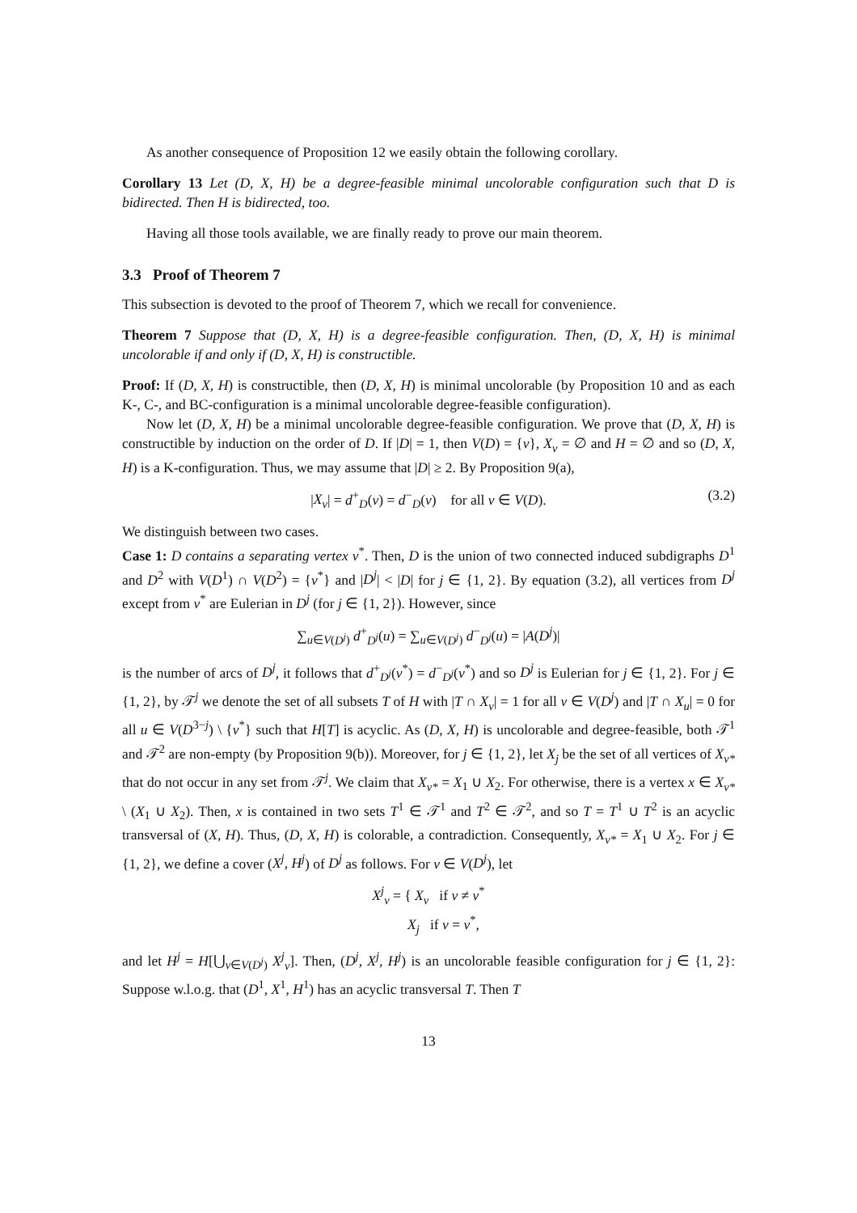As another consequence of Proposition 12 we easily obtain the following corollary.
Corollary 13 Let (D, X, H) be a degree-feasible minimal uncolorable configuration such that D is bidirected. Then H is bidirected, too.
Having all those tools available, we are finally ready to prove our main theorem.
3.3 Proof of Theorem 7
This subsection is devoted to the proof of Theorem 7, which we recall for convenience.
Theorem 7 Suppose that (D, X, H) is a degree-feasible configuration. Then, (D, X, H) is minimal uncolorable if and only if (D, X, H) is constructible.
Proof: If (D, X, H) is constructible, then (D, X, H) is minimal uncolorable (by Proposition 10 and as each K-, C-, and BC-configuration is a minimal uncolorable degree-feasible configuration).
Now let (D, X, H) be a minimal uncolorable degree-feasible configuration. We prove that (D, X, H) is constructible by induction on the order of D. If |D| = 1, then V(D) = {v}, X<sub>v</sub> = ∅ and H = ∅ and so (D, X, H) is a K-configuration. Thus, we may assume that |D| ≥ 2. By Proposition 9(a),
|X<sub>v</sub>| = d<sup>+</sup><sub>D</sub>(v) = d<sup>−</sup><sub>D</sub>(v) for all v ∈ V(D). (3.2)
We distinguish between two cases.
Case 1: D contains a separating vertex v<sup>*</sup>. Then, D is the union of two connected induced subdigraphs D<sup>1</sup> and D<sup>2</sup> with V(D<sup>1</sup>) ∩ V(D<sup>2</sup>) = {v<sup>*</sup>} and |D<sup>j</sup>| < |D| for j ∈ {1, 2}. By equation (3.2), all vertices from D<sup>j</sup> except from v<sup>*</sup> are Eulerian in D<sup>j</sup> (for j ∈ {1, 2}). However, since
∑<sub>u∈V(D<sup>j</sup>)</sub> d<sup>+</sup><sub>D<sup>j</sup></sub>(u) = ∑<sub>u∈V(D<sup>j</sup>)</sub> d<sup>−</sup><sub>D<sup>j</sup></sub>(u) = |A(D<sup>j</sup>)|
is the number of arcs of D<sup>j</sup>, it follows that d<sup>+</sup><sub>D<sup>j</sup></sub>(v<sup>*</sup>) = d<sup>−</sup><sub>D<sup>j</sup></sub>(v<sup>*</sup>) and so D<sup>j</sup> is Eulerian for j ∈ {1, 2}. For j ∈ {1, 2}, by 𝒯<sup>j</sup> we denote the set of all subsets T of H with |T ∩ X<sub>v</sub>| = 1 for all v ∈ V(D<sup>j</sup>) and |T ∩ X<sub>u</sub>| = 0 for all u ∈ V(D<sup>3−j</sup>) \ {v<sup>*</sup>} such that H[T] is acyclic. As (D, X, H) is uncolorable and degree-feasible, both 𝒯<sup>1</sup> and 𝒯<sup>2</sup> are non-empty (by Proposition 9(b)). Moreover, for j ∈ {1, 2}, let X<sub>j</sub> be the set of all vertices of X<sub>v*</sub> that do not occur in any set from 𝒯<sup>j</sup>. We claim that X<sub>v*</sub> = X<sub>1</sub> ∪ X<sub>2</sub>. For otherwise, there is a vertex x ∈ X<sub>v*</sub> \ (X<sub>1</sub> ∪ X<sub>2</sub>). Then, x is contained in two sets T<sup>1</sup> ∈ 𝒯<sup>1</sup> and T<sup>2</sup> ∈ 𝒯<sup>2</sup>, and so T = T<sup>1</sup> ∪ T<sup>2</sup> is an acyclic transversal of (X, H). Thus, (D, X, H) is colorable, a contradiction. Consequently, X<sub>v*</sub> = X<sub>1</sub> ∪ X<sub>2</sub>. For j ∈ {1, 2}, we define a cover (X<sup>j</sup>, H<sup>j</sup>) of D<sup>j</sup> as follows. For v ∈ V(D<sup>j</sup>), let
X<sup>j</sup><sub>v</sub> = { X<sub>v</sub> if v ≠ v<sup>*</sup>
X<sub>j</sub> if v = v<sup>*</sup>,
and let H<sup>j</sup> = H[⋃<sub>v∈V(D<sup>j</sup>)</sub> X<sup>j</sup><sub>v</sub>]. Then, (D<sup>j</sup>, X<sup>j</sup>, H<sup>j</sup>) is an uncolorable feasible configuration for j ∈ {1, 2}: Suppose w.l.o.g. that (D<sup>1</sup>, X<sup>1</sup>, H<sup>1</sup>) has an acyclic transversal T. Then T
13